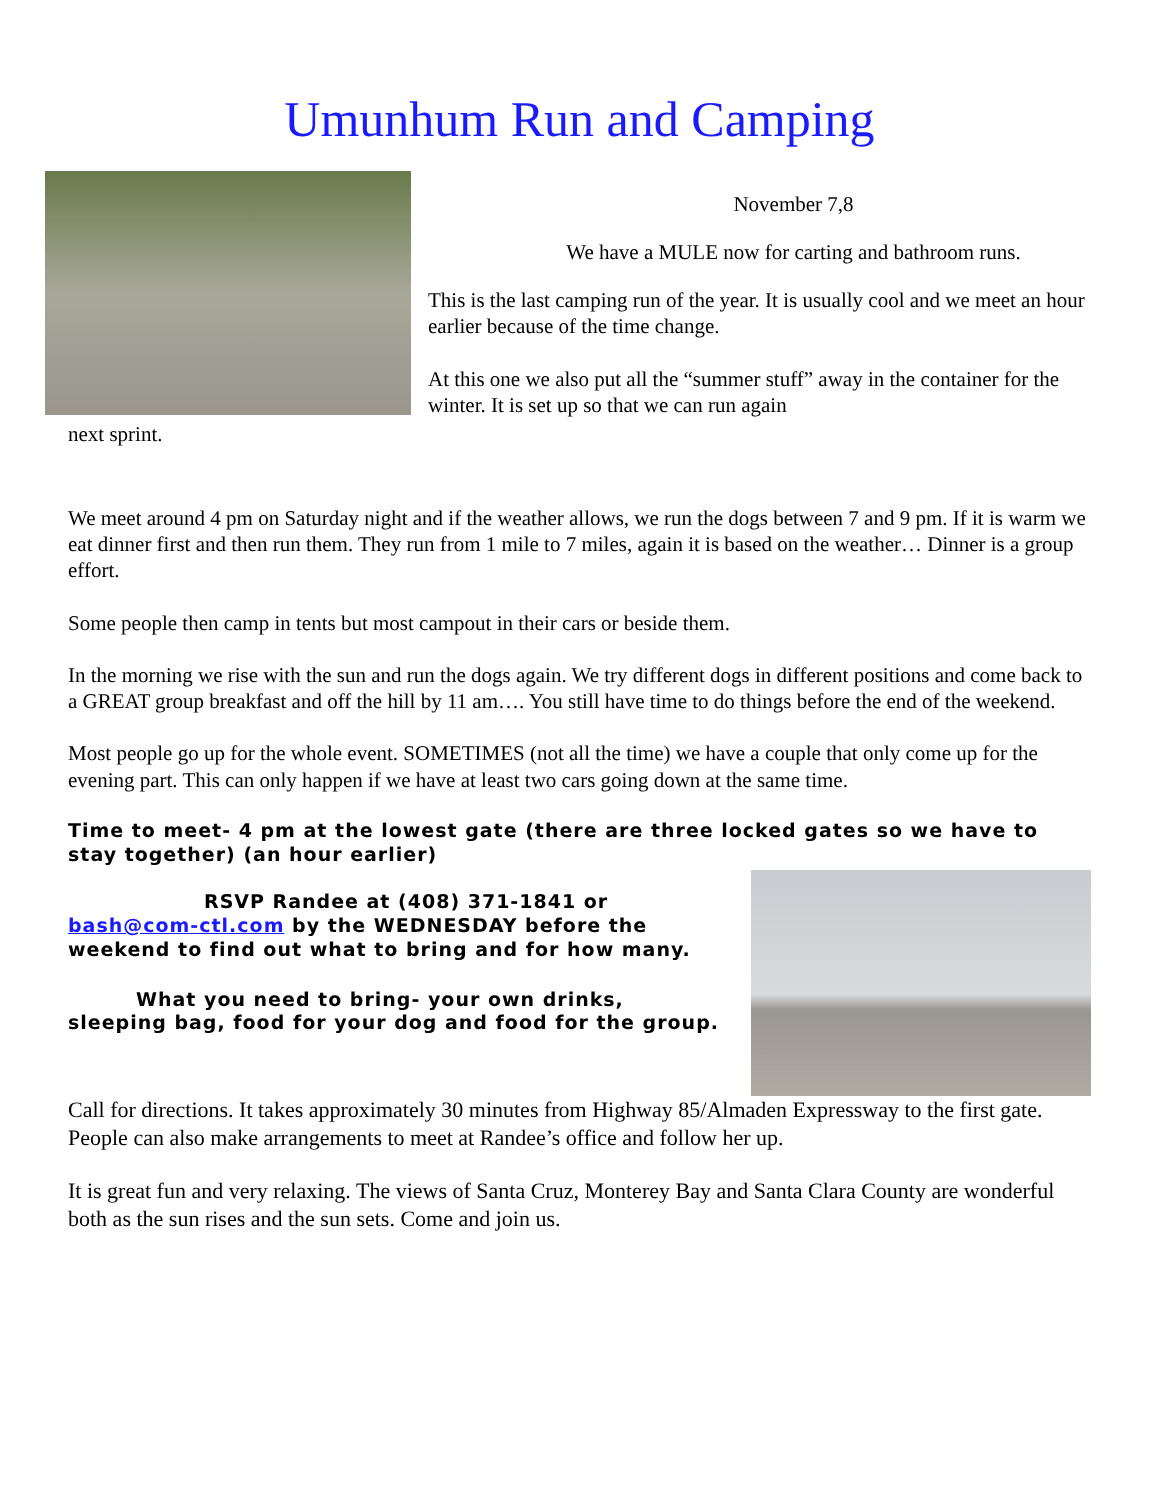Umunhum Run and Camping
November 7,8
We have a MULE now for carting and bathroom runs.
This is the last camping run of the year. It is usually cool and we meet an hour earlier because of the time change.
At this one we also put all the “summer stuff” away in the container for the winter. It is set up so that we can run again
next sprint.
We meet around 4 pm on Saturday night and if the weather allows, we run the dogs between 7 and 9 pm. If it is warm we eat dinner first and then run them. They run from 1 mile to 7 miles, again it is based on the weather… Dinner is a group effort.
Some people then camp in tents but most campout in their cars or beside them.
In the morning we rise with the sun and run the dogs again. We try different dogs in different positions and come back to a GREAT group breakfast and off the hill by 11 am…. You still have time to do things before the end of the weekend.
Most people go up for the whole event. SOMETIMES (not all the time) we have a couple that only come up for the evening part. This can only happen if we have at least two cars going down at the same time.
Time to meet- 4 pm at the lowest gate (there are three locked gates so we have to stay together) (an hour earlier)
RSVP Randee at (408) 371-1841 or bash@com-ctl.com by the WEDNESDAY before the weekend to find out what to bring and for how many.
What you need to bring- your own drinks, sleeping bag, food for your dog and food for the group.
Call for directions. It takes approximately 30 minutes from Highway 85/Almaden Expressway to the first gate. People can also make arrangements to meet at Randee’s office and follow her up.
It is great fun and very relaxing. The views of Santa Cruz, Monterey Bay and Santa Clara County are wonderful both as the sun rises and the sun sets. Come and join us.